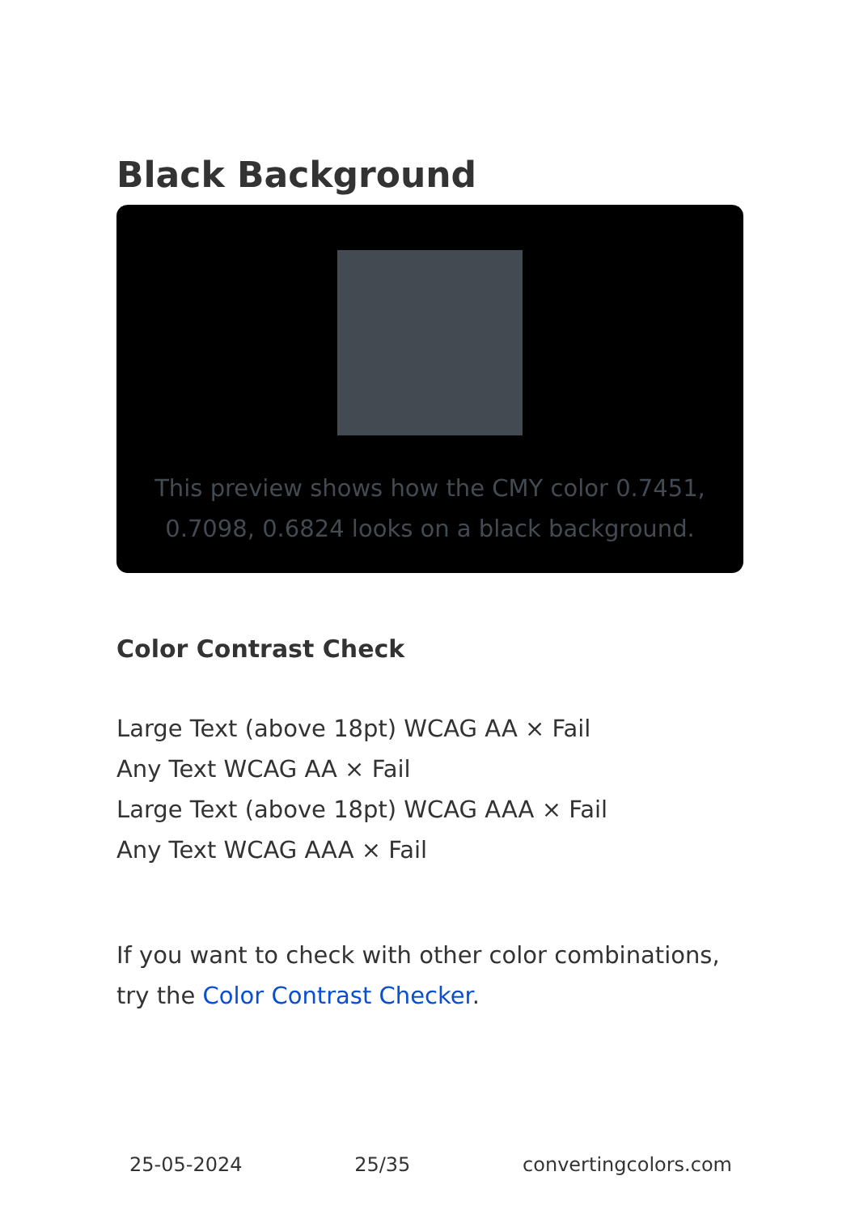Black Background
This preview shows how the CMY color 0.7451, 0.7098, 0.6824 looks on a black background.
Color Contrast Check
Large Text (above 18pt) WCAG AA × Fail
Any Text WCAG AA × Fail
Large Text (above 18pt) WCAG AAA × Fail
Any Text WCAG AAA × Fail
If you want to check with other color combinations, try the Color Contrast Checker.
25-05-2024 25/35 convertingcolors.com